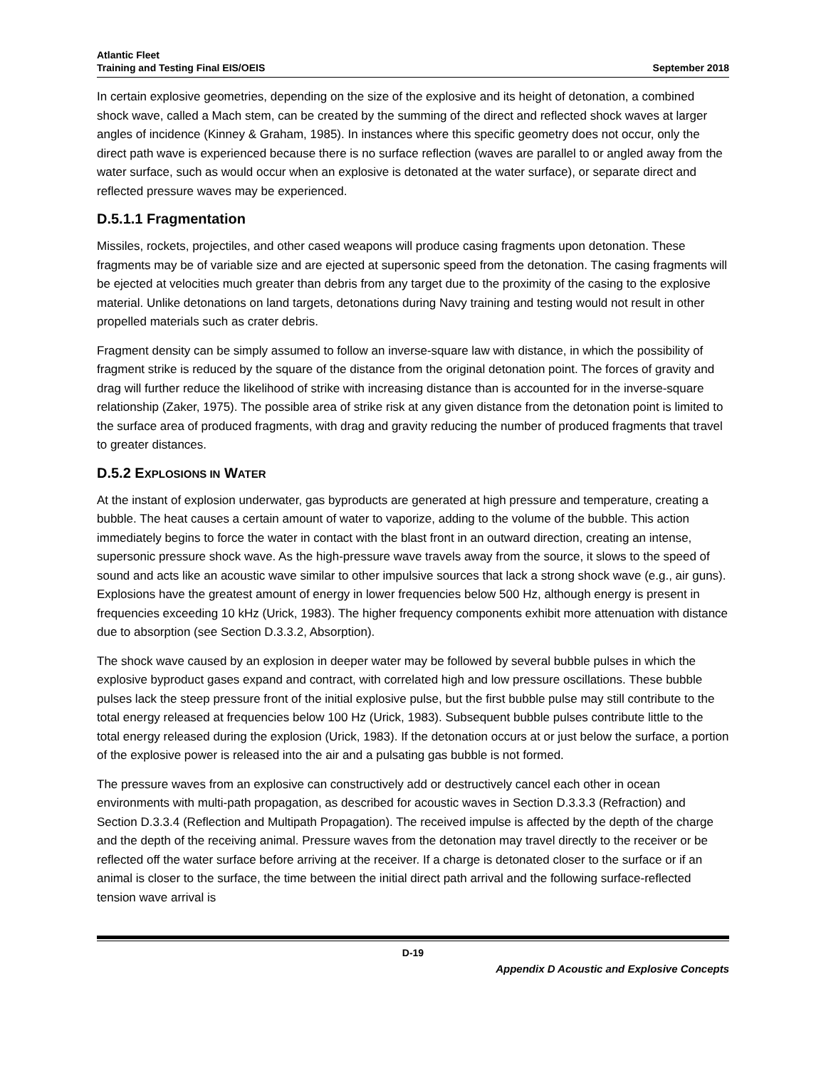Atlantic Fleet
Training and Testing Final EIS/OEIS
September 2018
In certain explosive geometries, depending on the size of the explosive and its height of detonation, a combined shock wave, called a Mach stem, can be created by the summing of the direct and reflected shock waves at larger angles of incidence (Kinney & Graham, 1985). In instances where this specific geometry does not occur, only the direct path wave is experienced because there is no surface reflection (waves are parallel to or angled away from the water surface, such as would occur when an explosive is detonated at the water surface), or separate direct and reflected pressure waves may be experienced.
D.5.1.1 Fragmentation
Missiles, rockets, projectiles, and other cased weapons will produce casing fragments upon detonation. These fragments may be of variable size and are ejected at supersonic speed from the detonation. The casing fragments will be ejected at velocities much greater than debris from any target due to the proximity of the casing to the explosive material. Unlike detonations on land targets, detonations during Navy training and testing would not result in other propelled materials such as crater debris.
Fragment density can be simply assumed to follow an inverse-square law with distance, in which the possibility of fragment strike is reduced by the square of the distance from the original detonation point. The forces of gravity and drag will further reduce the likelihood of strike with increasing distance than is accounted for in the inverse-square relationship (Zaker, 1975). The possible area of strike risk at any given distance from the detonation point is limited to the surface area of produced fragments, with drag and gravity reducing the number of produced fragments that travel to greater distances.
D.5.2 EXPLOSIONS IN WATER
At the instant of explosion underwater, gas byproducts are generated at high pressure and temperature, creating a bubble. The heat causes a certain amount of water to vaporize, adding to the volume of the bubble. This action immediately begins to force the water in contact with the blast front in an outward direction, creating an intense, supersonic pressure shock wave. As the high-pressure wave travels away from the source, it slows to the speed of sound and acts like an acoustic wave similar to other impulsive sources that lack a strong shock wave (e.g., air guns). Explosions have the greatest amount of energy in lower frequencies below 500 Hz, although energy is present in frequencies exceeding 10 kHz (Urick, 1983). The higher frequency components exhibit more attenuation with distance due to absorption (see Section D.3.3.2, Absorption).
The shock wave caused by an explosion in deeper water may be followed by several bubble pulses in which the explosive byproduct gases expand and contract, with correlated high and low pressure oscillations. These bubble pulses lack the steep pressure front of the initial explosive pulse, but the first bubble pulse may still contribute to the total energy released at frequencies below 100 Hz (Urick, 1983). Subsequent bubble pulses contribute little to the total energy released during the explosion (Urick, 1983). If the detonation occurs at or just below the surface, a portion of the explosive power is released into the air and a pulsating gas bubble is not formed.
The pressure waves from an explosive can constructively add or destructively cancel each other in ocean environments with multi-path propagation, as described for acoustic waves in Section D.3.3.3 (Refraction) and Section D.3.3.4 (Reflection and Multipath Propagation). The received impulse is affected by the depth of the charge and the depth of the receiving animal. Pressure waves from the detonation may travel directly to the receiver or be reflected off the water surface before arriving at the receiver. If a charge is detonated closer to the surface or if an animal is closer to the surface, the time between the initial direct path arrival and the following surface-reflected tension wave arrival is
D-19
Appendix D Acoustic and Explosive Concepts